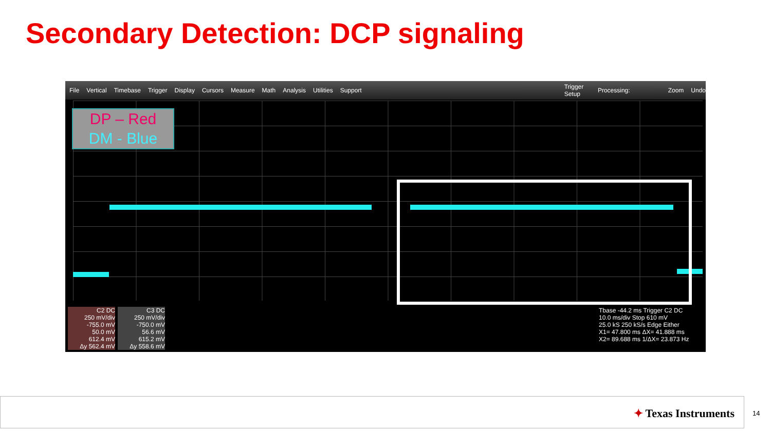Secondary Detection: DCP signaling
File Vertical Timebase Trigger Display Cursors Measure Math Analysis Utilities Support Trigger Setup Processing: Zoom Undo
DP – Red
DM - Blue
C2 DC
250 mV/div
-755.0 mV
50.0 mV
612.4 mV
Δy 562.4 mV
C3 DC
250 mV/div
-750.0 mV
56.6 mV
615.2 mV
Δy 558.6 mV
Tbase -44.2 ms Trigger C2 DC
10.0 ms/div Stop 610 mV
25.0 kS 250 kS/s Edge Either
X1= 47.800 ms ΔX= 41.888 ms
X2= 89.688 ms 1/ΔX= 23.873 Hz
✦ Texas Instruments
14